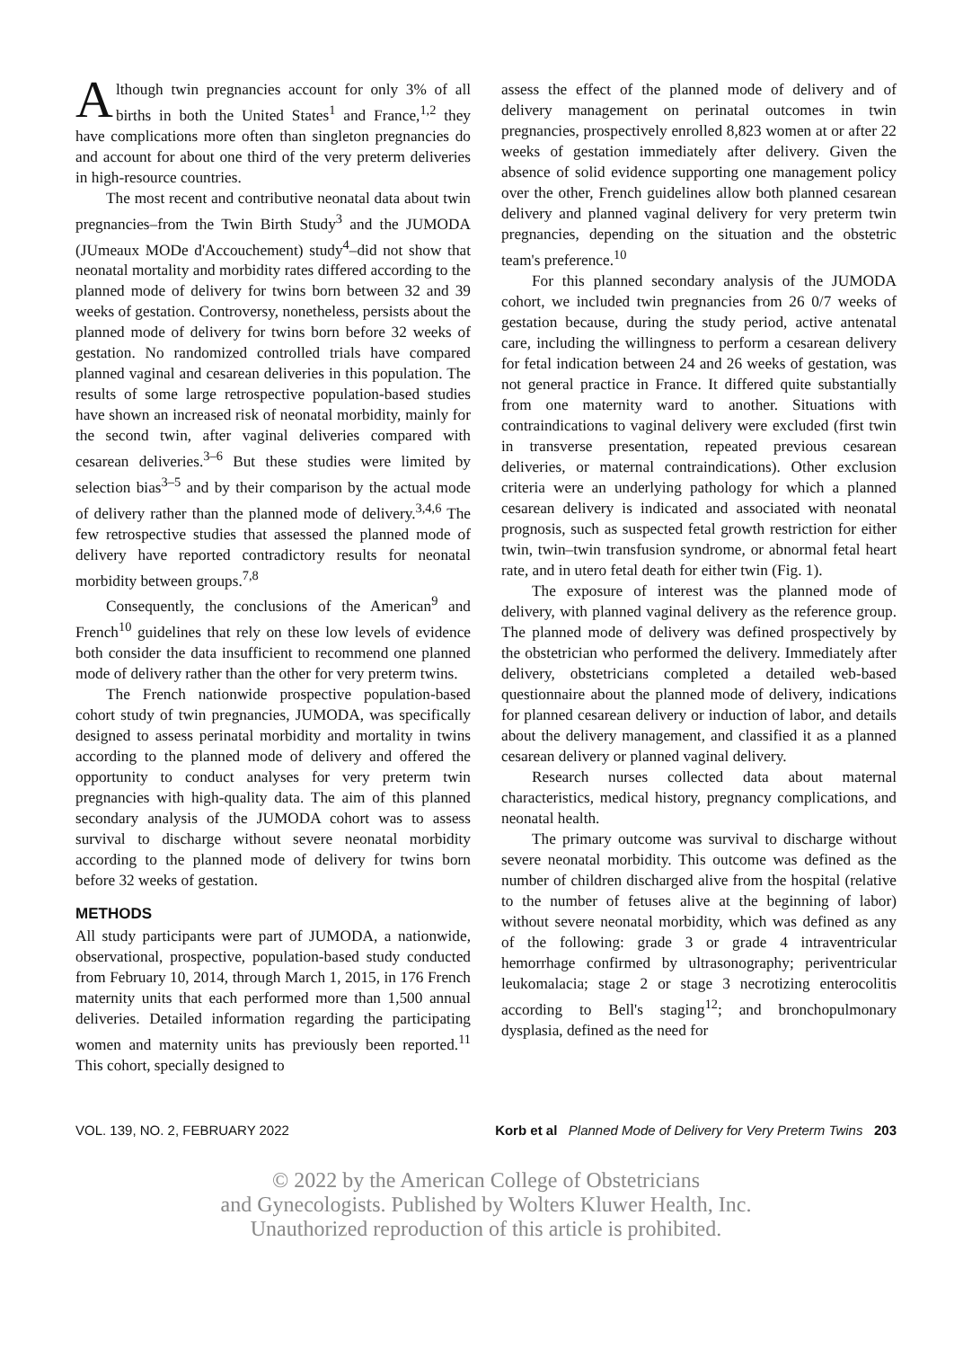Although twin pregnancies account for only 3% of all births in both the United States<sup>1</sup> and France,<sup>1,2</sup> they have complications more often than singleton pregnancies do and account for about one third of the very preterm deliveries in high-resource countries.
The most recent and contributive neonatal data about twin pregnancies–from the Twin Birth Study<sup>3</sup> and the JUMODA (JUmeaux MODe d'Accouchement) study<sup>4</sup>–did not show that neonatal mortality and morbidity rates differed according to the planned mode of delivery for twins born between 32 and 39 weeks of gestation. Controversy, nonetheless, persists about the planned mode of delivery for twins born before 32 weeks of gestation. No randomized controlled trials have compared planned vaginal and cesarean deliveries in this population. The results of some large retrospective population-based studies have shown an increased risk of neonatal morbidity, mainly for the second twin, after vaginal deliveries compared with cesarean deliveries.<sup>3–6</sup> But these studies were limited by selection bias<sup>3–5</sup> and by their comparison by the actual mode of delivery rather than the planned mode of delivery.<sup>3,4,6</sup> The few retrospective studies that assessed the planned mode of delivery have reported contradictory results for neonatal morbidity between groups.<sup>7,8</sup>
Consequently, the conclusions of the American<sup>9</sup> and French<sup>10</sup> guidelines that rely on these low levels of evidence both consider the data insufficient to recommend one planned mode of delivery rather than the other for very preterm twins.
The French nationwide prospective population-based cohort study of twin pregnancies, JUMODA, was specifically designed to assess perinatal morbidity and mortality in twins according to the planned mode of delivery and offered the opportunity to conduct analyses for very preterm twin pregnancies with high-quality data. The aim of this planned secondary analysis of the JUMODA cohort was to assess survival to discharge without severe neonatal morbidity according to the planned mode of delivery for twins born before 32 weeks of gestation.
METHODS
All study participants were part of JUMODA, a nationwide, observational, prospective, population-based study conducted from February 10, 2014, through March 1, 2015, in 176 French maternity units that each performed more than 1,500 annual deliveries. Detailed information regarding the participating women and maternity units has previously been reported.<sup>11</sup> This cohort, specially designed to
assess the effect of the planned mode of delivery and of delivery management on perinatal outcomes in twin pregnancies, prospectively enrolled 8,823 women at or after 22 weeks of gestation immediately after delivery. Given the absence of solid evidence supporting one management policy over the other, French guidelines allow both planned cesarean delivery and planned vaginal delivery for very preterm twin pregnancies, depending on the situation and the obstetric team's preference.<sup>10</sup>
For this planned secondary analysis of the JUMODA cohort, we included twin pregnancies from 26 0/7 weeks of gestation because, during the study period, active antenatal care, including the willingness to perform a cesarean delivery for fetal indication between 24 and 26 weeks of gestation, was not general practice in France. It differed quite substantially from one maternity ward to another. Situations with contraindications to vaginal delivery were excluded (first twin in transverse presentation, repeated previous cesarean deliveries, or maternal contraindications). Other exclusion criteria were an underlying pathology for which a planned cesarean delivery is indicated and associated with neonatal prognosis, such as suspected fetal growth restriction for either twin, twin–twin transfusion syndrome, or abnormal fetal heart rate, and in utero fetal death for either twin (Fig. 1).
The exposure of interest was the planned mode of delivery, with planned vaginal delivery as the reference group. The planned mode of delivery was defined prospectively by the obstetrician who performed the delivery. Immediately after delivery, obstetricians completed a detailed web-based questionnaire about the planned mode of delivery, indications for planned cesarean delivery or induction of labor, and details about the delivery management, and classified it as a planned cesarean delivery or planned vaginal delivery.
Research nurses collected data about maternal characteristics, medical history, pregnancy complications, and neonatal health.
The primary outcome was survival to discharge without severe neonatal morbidity. This outcome was defined as the number of children discharged alive from the hospital (relative to the number of fetuses alive at the beginning of labor) without severe neonatal morbidity, which was defined as any of the following: grade 3 or grade 4 intraventricular hemorrhage confirmed by ultrasonography; periventricular leukomalacia; stage 2 or stage 3 necrotizing enterocolitis according to Bell's staging<sup>12</sup>; and bronchopulmonary dysplasia, defined as the need for
VOL. 139, NO. 2, FEBRUARY 2022 Korb et al Planned Mode of Delivery for Very Preterm Twins 203
© 2022 by the American College of Obstetricians
and Gynecologists. Published by Wolters Kluwer Health, Inc.
Unauthorized reproduction of this article is prohibited.